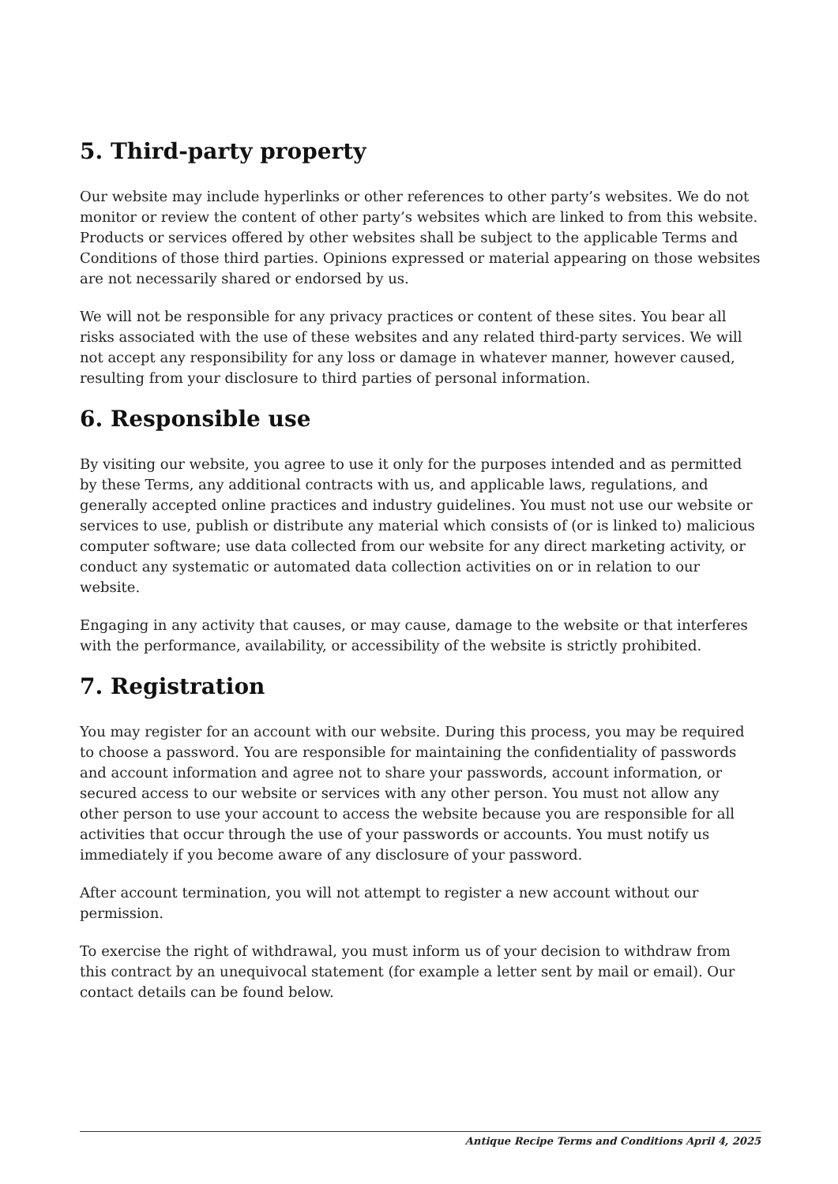5. Third-party property
Our website may include hyperlinks or other references to other party’s websites. We do not monitor or review the content of other party’s websites which are linked to from this website. Products or services offered by other websites shall be subject to the applicable Terms and Conditions of those third parties. Opinions expressed or material appearing on those websites are not necessarily shared or endorsed by us.
We will not be responsible for any privacy practices or content of these sites. You bear all risks associated with the use of these websites and any related third-party services. We will not accept any responsibility for any loss or damage in whatever manner, however caused, resulting from your disclosure to third parties of personal information.
6. Responsible use
By visiting our website, you agree to use it only for the purposes intended and as permitted by these Terms, any additional contracts with us, and applicable laws, regulations, and generally accepted online practices and industry guidelines. You must not use our website or services to use, publish or distribute any material which consists of (or is linked to) malicious computer software; use data collected from our website for any direct marketing activity, or conduct any systematic or automated data collection activities on or in relation to our website.
Engaging in any activity that causes, or may cause, damage to the website or that interferes with the performance, availability, or accessibility of the website is strictly prohibited.
7. Registration
You may register for an account with our website. During this process, you may be required to choose a password. You are responsible for maintaining the confidentiality of passwords and account information and agree not to share your passwords, account information, or secured access to our website or services with any other person. You must not allow any other person to use your account to access the website because you are responsible for all activities that occur through the use of your passwords or accounts. You must notify us immediately if you become aware of any disclosure of your password.
After account termination, you will not attempt to register a new account without our permission.
To exercise the right of withdrawal, you must inform us of your decision to withdraw from this contract by an unequivocal statement (for example a letter sent by mail or email). Our contact details can be found below.
Antique Recipe Terms and Conditions April 4, 2025